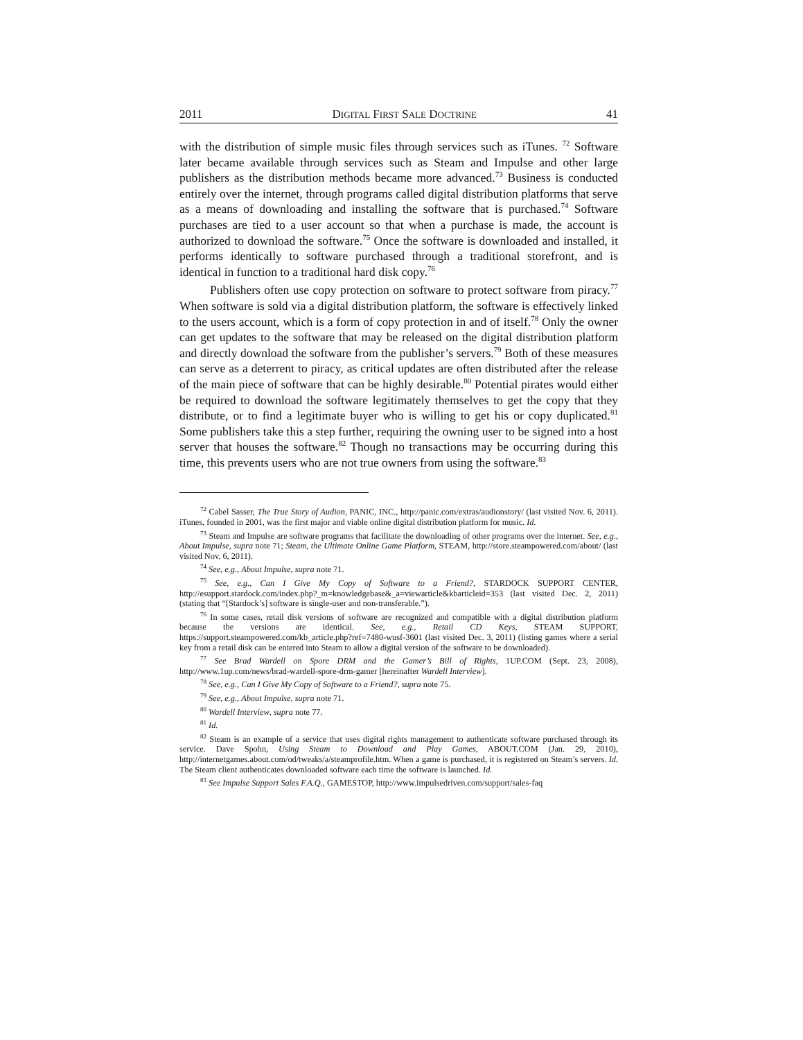2011 DIGITAL FIRST SALE DOCTRINE 41
with the distribution of simple music files through services such as iTunes. <sup>72</sup> Software later became available through services such as Steam and Impulse and other large publishers as the distribution methods became more advanced.<sup>73</sup> Business is conducted entirely over the internet, through programs called digital distribution platforms that serve as a means of downloading and installing the software that is purchased.<sup>74</sup> Software purchases are tied to a user account so that when a purchase is made, the account is authorized to download the software.<sup>75</sup> Once the software is downloaded and installed, it performs identically to software purchased through a traditional storefront, and is identical in function to a traditional hard disk copy.<sup>76</sup>
Publishers often use copy protection on software to protect software from piracy.<sup>77</sup> When software is sold via a digital distribution platform, the software is effectively linked to the users account, which is a form of copy protection in and of itself.<sup>78</sup> Only the owner can get updates to the software that may be released on the digital distribution platform and directly download the software from the publisher’s servers.<sup>79</sup> Both of these measures can serve as a deterrent to piracy, as critical updates are often distributed after the release of the main piece of software that can be highly desirable.<sup>80</sup> Potential pirates would either be required to download the software legitimately themselves to get the copy that they distribute, or to find a legitimate buyer who is willing to get his or copy duplicated.<sup>81</sup> Some publishers take this a step further, requiring the owning user to be signed into a host server that houses the software.<sup>82</sup> Though no transactions may be occurring during this time, this prevents users who are not true owners from using the software.<sup>83</sup>
<sup>72</sup> Cabel Sasser, The True Story of Audion, PANIC, INC., http://panic.com/extras/audionstory/ (last visited Nov. 6, 2011). iTunes, founded in 2001, was the first major and viable online digital distribution platform for music. Id.
<sup>73</sup> Steam and Impulse are software programs that facilitate the downloading of other programs over the internet. See, e.g., About Impulse, supra note 71; Steam, the Ultimate Online Game Platform, STEAM, http://store.steampowered.com/about/ (last visited Nov. 6, 2011).
<sup>74</sup> See, e.g., About Impulse, supra note 71.
<sup>75</sup> See, e.g., Can I Give My Copy of Software to a Friend?, STARDOCK SUPPORT CENTER, http://esupport.stardock.com/index.php?_m=knowledgebase&_a=viewarticle&kbarticleid=353 (last visited Dec. 2, 2011) (stating that “[Stardock’s] software is single-user and non-transferable.”).
<sup>76</sup> In some cases, retail disk versions of software are recognized and compatible with a digital distribution platform because the versions are identical. See, e.g., Retail CD Keys, STEAM SUPPORT, https://support.steampowered.com/kb_article.php?ref=7480-wusf-3601 (last visited Dec. 3, 2011) (listing games where a serial key from a retail disk can be entered into Steam to allow a digital version of the software to be downloaded).
<sup>77</sup> See Brad Wardell on Spore DRM and the Gamer’s Bill of Rights, 1UP.COM (Sept. 23, 2008), http://www.1up.com/news/brad-wardell-spore-drm-gamer [hereinafter Wardell Interview].
<sup>78</sup> See, e.g., Can I Give My Copy of Software to a Friend?, supra note 75.
<sup>79</sup> See, e.g., About Impulse, supra note 71.
<sup>80</sup> Wardell Interview, supra note 77.
<sup>81</sup> Id.
<sup>82</sup> Steam is an example of a service that uses digital rights management to authenticate software purchased through its service. Dave Spohn, Using Steam to Download and Play Games, ABOUT.COM (Jan. 29, 2010), http://internetgames.about.com/od/tweaks/a/steamprofile.htm. When a game is purchased, it is registered on Steam’s servers. Id. The Steam client authenticates downloaded software each time the software is launched. Id.
<sup>83</sup> See Impulse Support Sales F.A.Q., GAMESTOP, http://www.impulsedriven.com/support/sales-faq